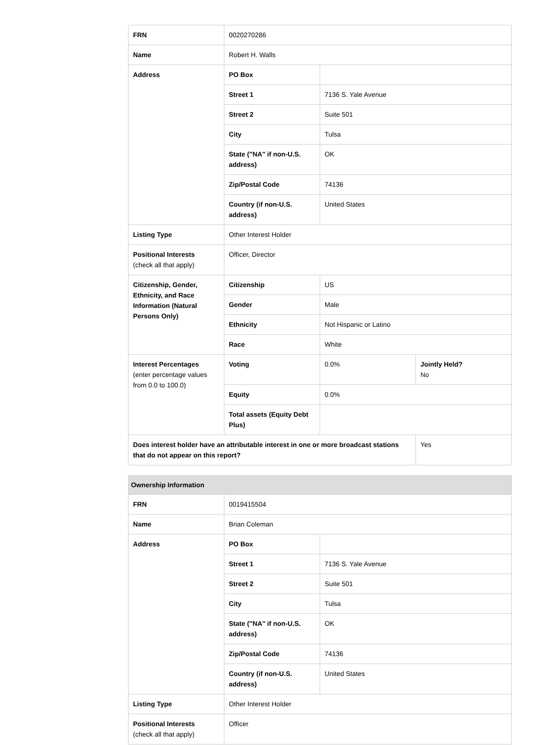| FRN | 0020270286 | | |
| Name | Robert H. Walls | | |
| Address | PO Box | | |
| | Street 1 | 7136 S. Yale Avenue | |
| | Street 2 | Suite 501 | |
| | City | Tulsa | |
| | State ("NA" if non-U.S. address) | OK | |
| | Zip/Postal Code | 74136 | |
| | Country (if non-U.S. address) | United States | |
| Listing Type | Other Interest Holder | | |
| Positional Interests (check all that apply) | Officer, Director | | |
| Citizenship, Gender, Ethnicity, and Race Information (Natural Persons Only) | Citizenship | US | |
| | Gender | Male | |
| | Ethnicity | Not Hispanic or Latino | |
| | Race | White | |
| Interest Percentages (enter percentage values from 0.0 to 100.0) | Voting | 0.0% | Jointly Held? No |
| | Equity | 0.0% | |
| | Total assets (Equity Debt Plus) | | |
| Does interest holder have an attributable interest in one or more broadcast stations that do not appear on this report? | | | Yes |
| Ownership Information | | |
| --- | --- | --- |
| FRN | 0019415504 | |
| Name | Brian Coleman | |
| Address | PO Box | |
| | Street 1 | 7136 S. Yale Avenue |
| | Street 2 | Suite 501 |
| | City | Tulsa |
| | State ("NA" if non-U.S. address) | OK |
| | Zip/Postal Code | 74136 |
| | Country (if non-U.S. address) | United States |
| Listing Type | Other Interest Holder | |
| Positional Interests (check all that apply) | Officer | |